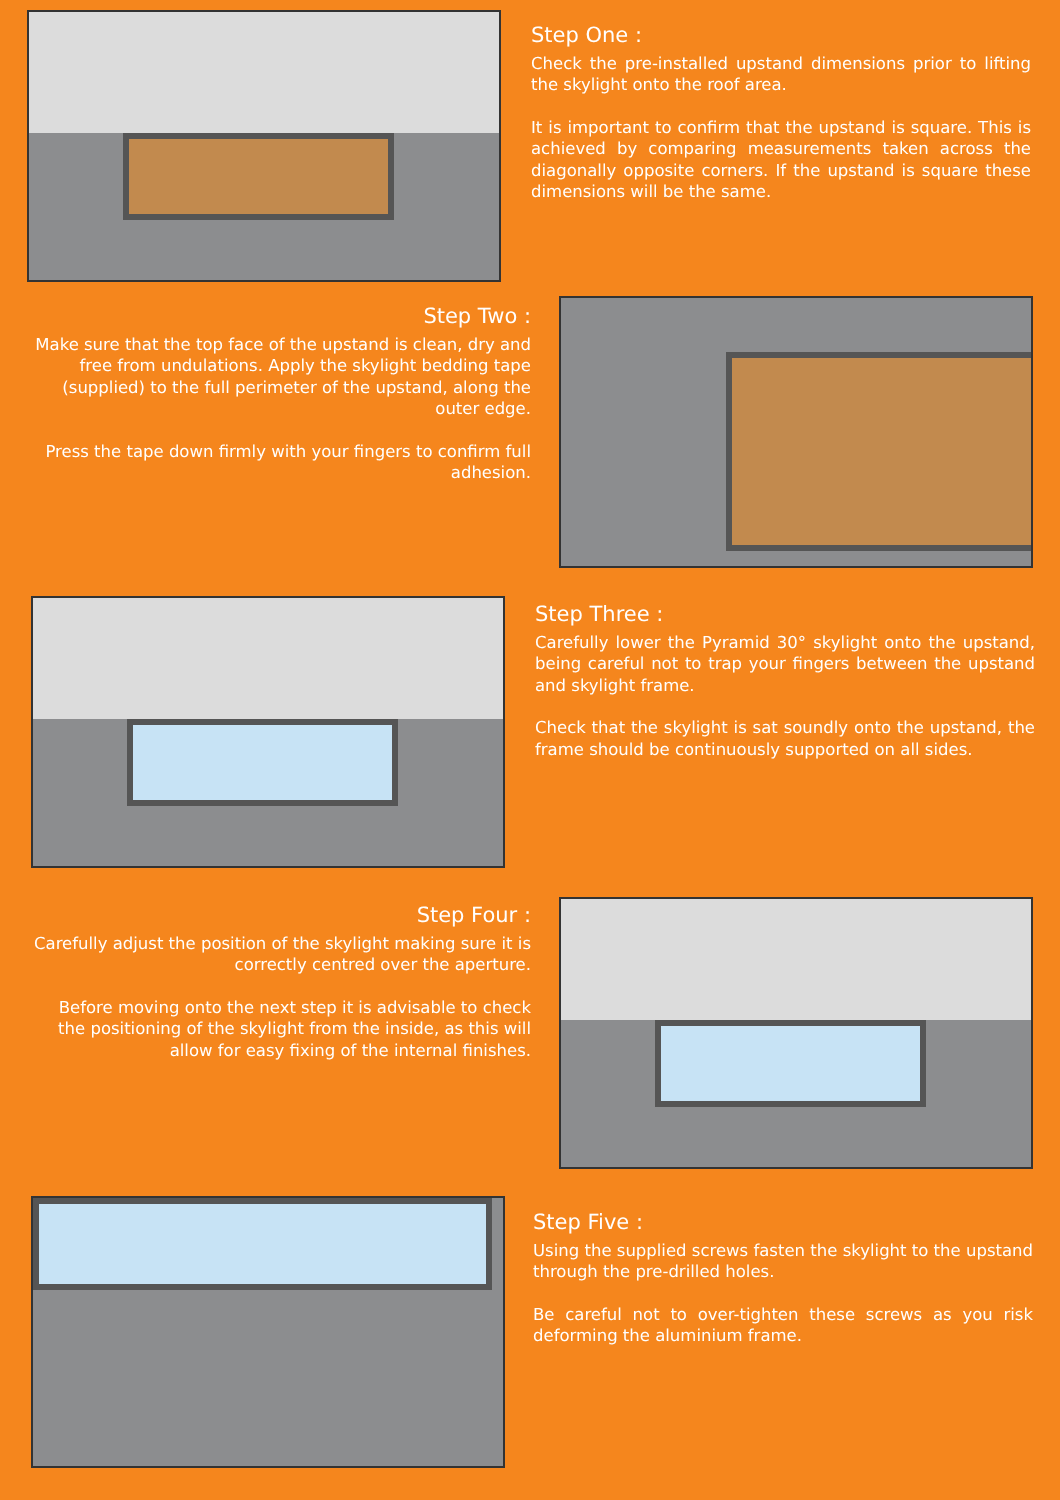Step One :
Check the pre-installed upstand dimensions prior to lifting the skylight onto the roof area.
It is important to confirm that the upstand is square. This is achieved by comparing measurements taken across the diagonally opposite corners. If the upstand is square these dimensions will be the same.
Step Two :
Make sure that the top face of the upstand is clean, dry and free from undulations. Apply the skylight bedding tape (supplied) to the full perimeter of the upstand, along the outer edge.
Press the tape down firmly with your fingers to confirm full adhesion.
Step Three :
Carefully lower the Pyramid 30° skylight onto the upstand, being careful not to trap your fingers between the upstand and skylight frame.
Check that the skylight is sat soundly onto the upstand, the frame should be continuously supported on all sides.
Step Four :
Carefully adjust the position of the skylight making sure it is correctly centred over the aperture.
Before moving onto the next step it is advisable to check the positioning of the skylight from the inside, as this will allow for easy fixing of the internal finishes.
Step Five :
Using the supplied screws fasten the skylight to the upstand through the pre-drilled holes.
Be careful not to over-tighten these screws as you risk deforming the aluminium frame.